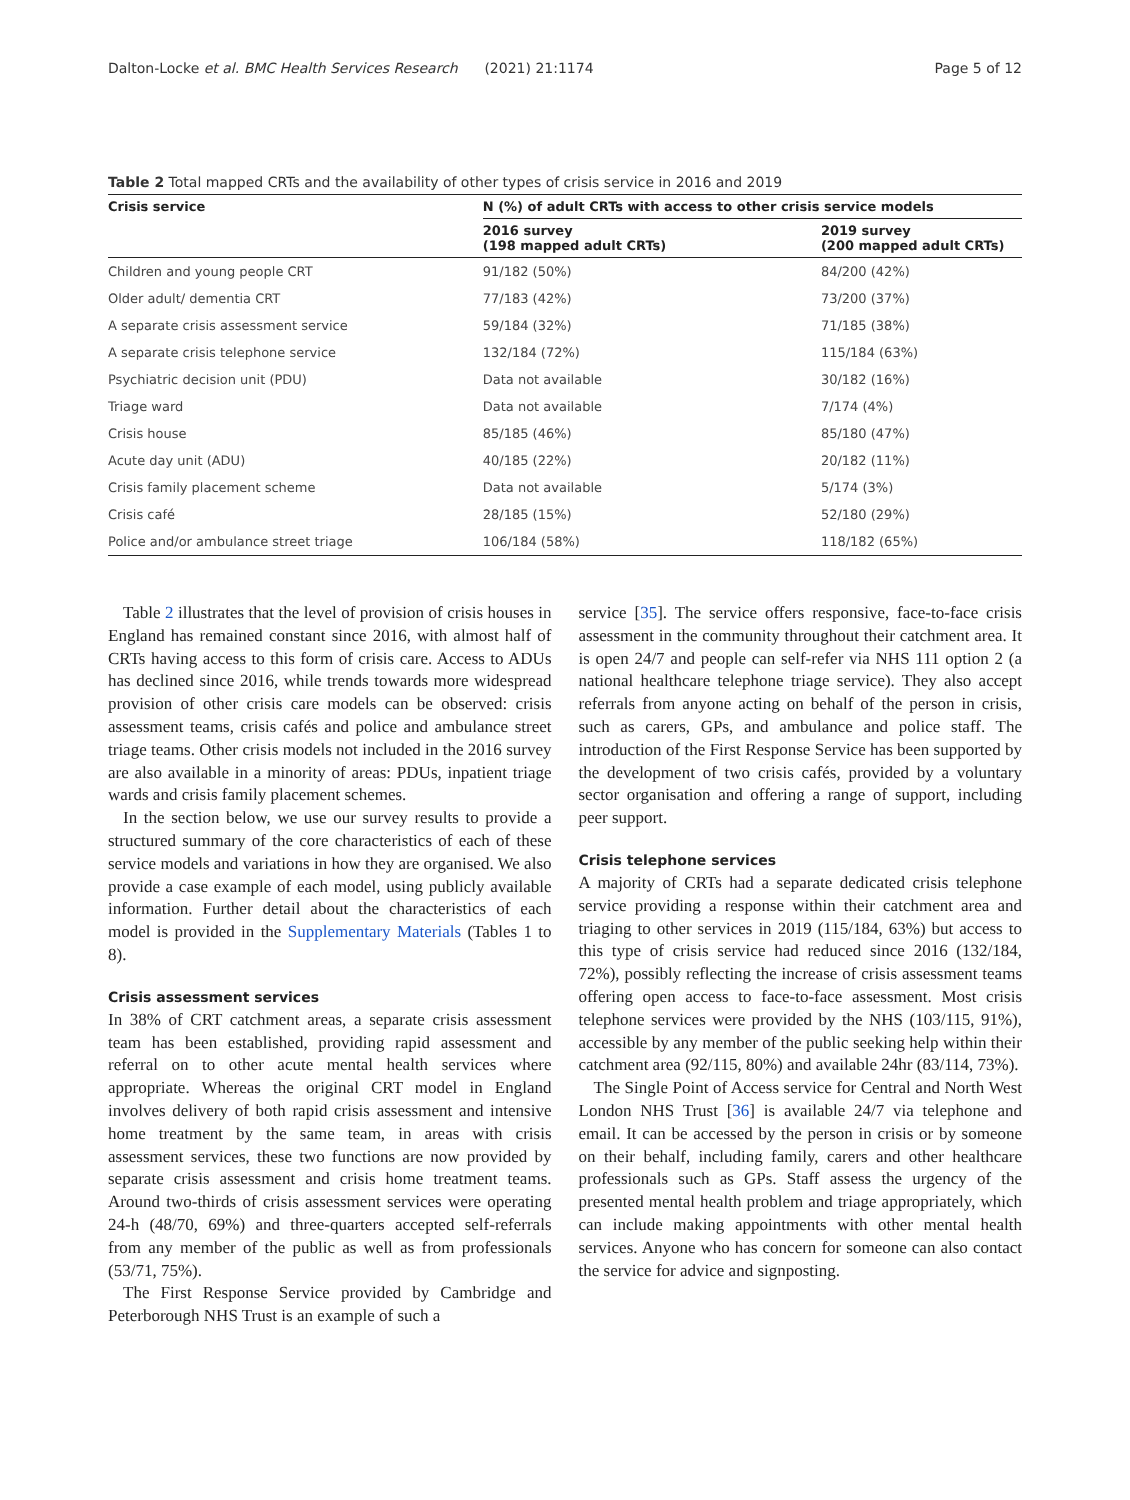Dalton-Locke et al. BMC Health Services Research (2021) 21:1174 Page 5 of 12
Table 2 Total mapped CRTs and the availability of other types of crisis service in 2016 and 2019
| Crisis service | N (%) of adult CRTs with access to other crisis service models | |
| --- | --- | --- |
| | 2016 survey (198 mapped adult CRTs) | 2019 survey (200 mapped adult CRTs) |
| Children and young people CRT | 91/182 (50%) | 84/200 (42%) |
| Older adult/ dementia CRT | 77/183 (42%) | 73/200 (37%) |
| A separate crisis assessment service | 59/184 (32%) | 71/185 (38%) |
| A separate crisis telephone service | 132/184 (72%) | 115/184 (63%) |
| Psychiatric decision unit (PDU) | Data not available | 30/182 (16%) |
| Triage ward | Data not available | 7/174 (4%) |
| Crisis house | 85/185 (46%) | 85/180 (47%) |
| Acute day unit (ADU) | 40/185 (22%) | 20/182 (11%) |
| Crisis family placement scheme | Data not available | 5/174 (3%) |
| Crisis café | 28/185 (15%) | 52/180 (29%) |
| Police and/or ambulance street triage | 106/184 (58%) | 118/182 (65%) |
Table 2 illustrates that the level of provision of crisis houses in England has remained constant since 2016, with almost half of CRTs having access to this form of crisis care. Access to ADUs has declined since 2016, while trends towards more widespread provision of other crisis care models can be observed: crisis assessment teams, crisis cafés and police and ambulance street triage teams. Other crisis models not included in the 2016 survey are also available in a minority of areas: PDUs, inpatient triage wards and crisis family placement schemes.
In the section below, we use our survey results to provide a structured summary of the core characteristics of each of these service models and variations in how they are organised. We also provide a case example of each model, using publicly available information. Further detail about the characteristics of each model is provided in the Supplementary Materials (Tables 1 to 8).
Crisis assessment services
In 38% of CRT catchment areas, a separate crisis assessment team has been established, providing rapid assessment and referral on to other acute mental health services where appropriate. Whereas the original CRT model in England involves delivery of both rapid crisis assessment and intensive home treatment by the same team, in areas with crisis assessment services, these two functions are now provided by separate crisis assessment and crisis home treatment teams. Around two-thirds of crisis assessment services were operating 24-h (48/70, 69%) and three-quarters accepted self-referrals from any member of the public as well as from professionals (53/71, 75%).
The First Response Service provided by Cambridge and Peterborough NHS Trust is an example of such a
service [35]. The service offers responsive, face-to-face crisis assessment in the community throughout their catchment area. It is open 24/7 and people can self-refer via NHS 111 option 2 (a national healthcare telephone triage service). They also accept referrals from anyone acting on behalf of the person in crisis, such as carers, GPs, and ambulance and police staff. The introduction of the First Response Service has been supported by the development of two crisis cafés, provided by a voluntary sector organisation and offering a range of support, including peer support.
Crisis telephone services
A majority of CRTs had a separate dedicated crisis telephone service providing a response within their catchment area and triaging to other services in 2019 (115/184, 63%) but access to this type of crisis service had reduced since 2016 (132/184, 72%), possibly reflecting the increase of crisis assessment teams offering open access to face-to-face assessment. Most crisis telephone services were provided by the NHS (103/115, 91%), accessible by any member of the public seeking help within their catchment area (92/115, 80%) and available 24hr (83/114, 73%).
The Single Point of Access service for Central and North West London NHS Trust [36] is available 24/7 via telephone and email. It can be accessed by the person in crisis or by someone on their behalf, including family, carers and other healthcare professionals such as GPs. Staff assess the urgency of the presented mental health problem and triage appropriately, which can include making appointments with other mental health services. Anyone who has concern for someone can also contact the service for advice and signposting.